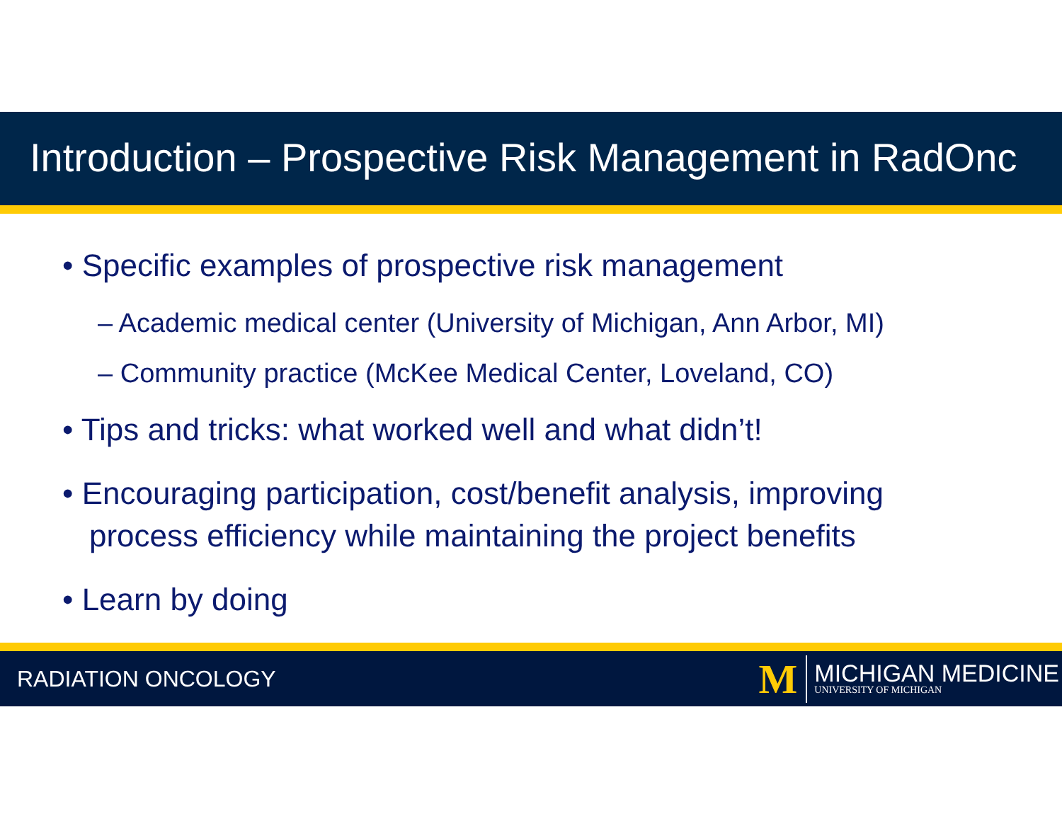Introduction – Prospective Risk Management in RadOnc
• Specific examples of prospective risk management
– Academic medical center (University of Michigan, Ann Arbor, MI)
– Community practice (McKee Medical Center, Loveland, CO)
• Tips and tricks: what worked well and what didn’t!
• Encouraging participation, cost/benefit analysis, improving process efficiency while maintaining the project benefits
• Learn by doing
RADIATION ONCOLOGY
M
MICHIGAN MEDICINE
UNIVERSITY OF MICHIGAN